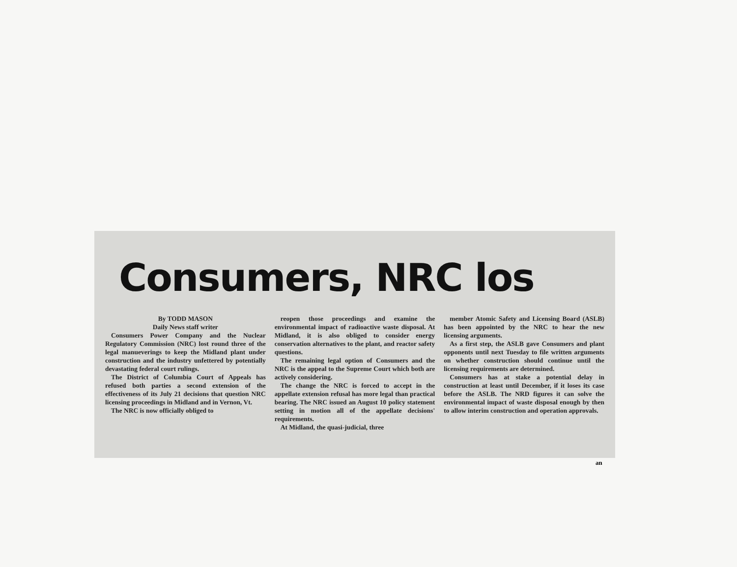Consumers, NRC los
By TODD MASON
Daily News staff writer
Consumers Power Company and the Nuclear Regulatory Commission (NRC) lost round three of the legal manueverings to keep the Midland plant under construction and the industry unfettered by potentially devastating federal court rulings.
The District of Columbia Court of Appeals has refused both parties a second extension of the effectiveness of its July 21 decisions that question NRC licensing proceedings in Midland and in Vernon, Vt.
The NRC is now officially obliged to
reopen those proceedings and examine the environmental impact of radioactive waste disposal. At Midland, it is also obliged to consider energy conservation alternatives to the plant, and reactor safety questions.
The remaining legal option of Consumers and the NRC is the appeal to the Supreme Court which both are actively considering.
The change the NRC is forced to accept in the appellate extension refusal has more legal than practical bearing. The NRC issued an August 10 policy statement setting in motion all of the appellate decisions' requirements.
At Midland, the quasi-judicial, three
member Atomic Safety and Licensing Board (ASLB) has been appointed by the NRC to hear the new licensing arguments.
As a first step, the ASLB gave Consumers and plant opponents until next Tuesday to file written arguments on whether construction should continue until the licensing requirements are determined.
Consumers has at stake a potential delay in construction at least until December, if it loses its case before the ASLB. The NRD figures it can solve the environmental impact of waste disposal enough by then to allow interim construction and operation approvals.
an